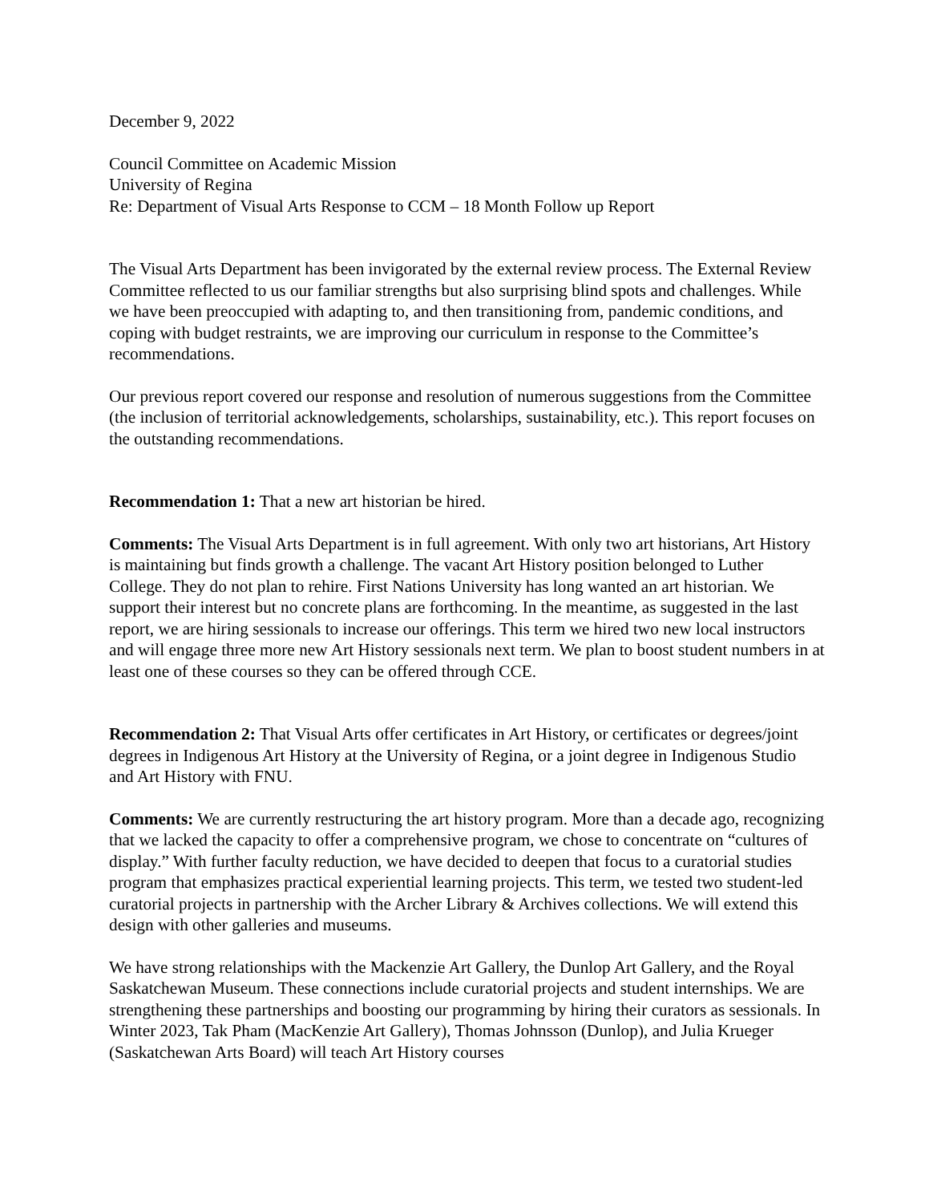December 9, 2022
Council Committee on Academic Mission
University of Regina
Re: Department of Visual Arts Response to CCM – 18 Month Follow up Report
The Visual Arts Department has been invigorated by the external review process. The External Review Committee reflected to us our familiar strengths but also surprising blind spots and challenges. While we have been preoccupied with adapting to, and then transitioning from, pandemic conditions, and coping with budget restraints, we are improving our curriculum in response to the Committee’s recommendations.
Our previous report covered our response and resolution of numerous suggestions from the Committee (the inclusion of territorial acknowledgements, scholarships, sustainability, etc.). This report focuses on the outstanding recommendations.
Recommendation 1: That a new art historian be hired.
Comments: The Visual Arts Department is in full agreement. With only two art historians, Art History is maintaining but finds growth a challenge. The vacant Art History position belonged to Luther College. They do not plan to rehire. First Nations University has long wanted an art historian. We support their interest but no concrete plans are forthcoming. In the meantime, as suggested in the last report, we are hiring sessionals to increase our offerings. This term we hired two new local instructors and will engage three more new Art History sessionals next term. We plan to boost student numbers in at least one of these courses so they can be offered through CCE.
Recommendation 2: That Visual Arts offer certificates in Art History, or certificates or degrees/joint degrees in Indigenous Art History at the University of Regina, or a joint degree in Indigenous Studio and Art History with FNU.
Comments: We are currently restructuring the art history program. More than a decade ago, recognizing that we lacked the capacity to offer a comprehensive program, we chose to concentrate on “cultures of display.” With further faculty reduction, we have decided to deepen that focus to a curatorial studies program that emphasizes practical experiential learning projects. This term, we tested two student-led curatorial projects in partnership with the Archer Library & Archives collections. We will extend this design with other galleries and museums.
We have strong relationships with the Mackenzie Art Gallery, the Dunlop Art Gallery, and the Royal Saskatchewan Museum. These connections include curatorial projects and student internships. We are strengthening these partnerships and boosting our programming by hiring their curators as sessionals. In Winter 2023, Tak Pham (MacKenzie Art Gallery), Thomas Johnsson (Dunlop), and Julia Krueger (Saskatchewan Arts Board) will teach Art History courses